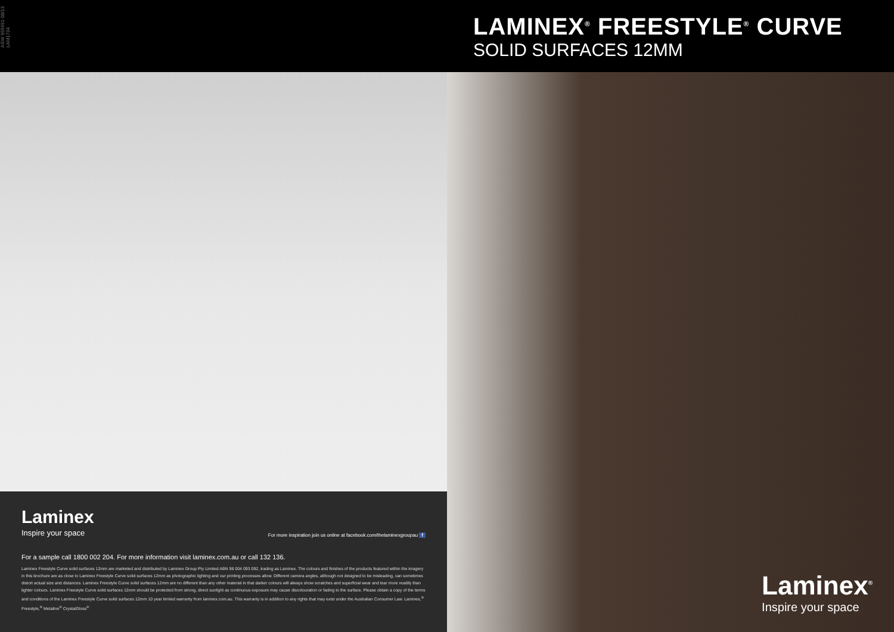ASW 955691 08/13 LAM1734
LAMINEX<sup>®</sup> FREESTYLE<sup>®</sup> CURVE
SOLID SURFACES 12MM
Laminex
Inspire your space
For more inspiration join us online at facebook.com/thelaminexgroupau f
For a sample call 1800 002 204. For more information visit laminex.com.au or call 132 136.
Laminex Freestyle Curve solid surfaces 12mm are marketed and distributed by Laminex Group Pty Limited ABN 98 004 093 092, trading as Laminex. The colours and finishes of the products featured within the imagery in this brochure are as close to Laminex Freestyle Curve solid surfaces 12mm as photographic lighting and our printing processes allow. Different camera angles, although not designed to be misleading, can sometimes distort actual size and distances. Laminex Freestyle Curve solid surfaces 12mm are no different than any other material in that darker colours will always show scratches and superficial wear and tear more readily than lighter colours. Laminex Freestyle Curve solid surfaces 12mm should be protected from strong, direct sunlight as continuous exposure may cause discolouration or fading to the surface. Please obtain a copy of the terms and conditions of the Laminex Freestyle Curve solid surfaces 12mm 10 year limited warranty from laminex.com.au. This warranty is in addition to any rights that may exist under the Australian Consumer Law. Laminex,<sup>®</sup> Freestyle,<sup>®</sup> Metaline<sup>®</sup> CrystalGloss<sup>®</sup>
Laminex<sup>®</sup>
Inspire your space